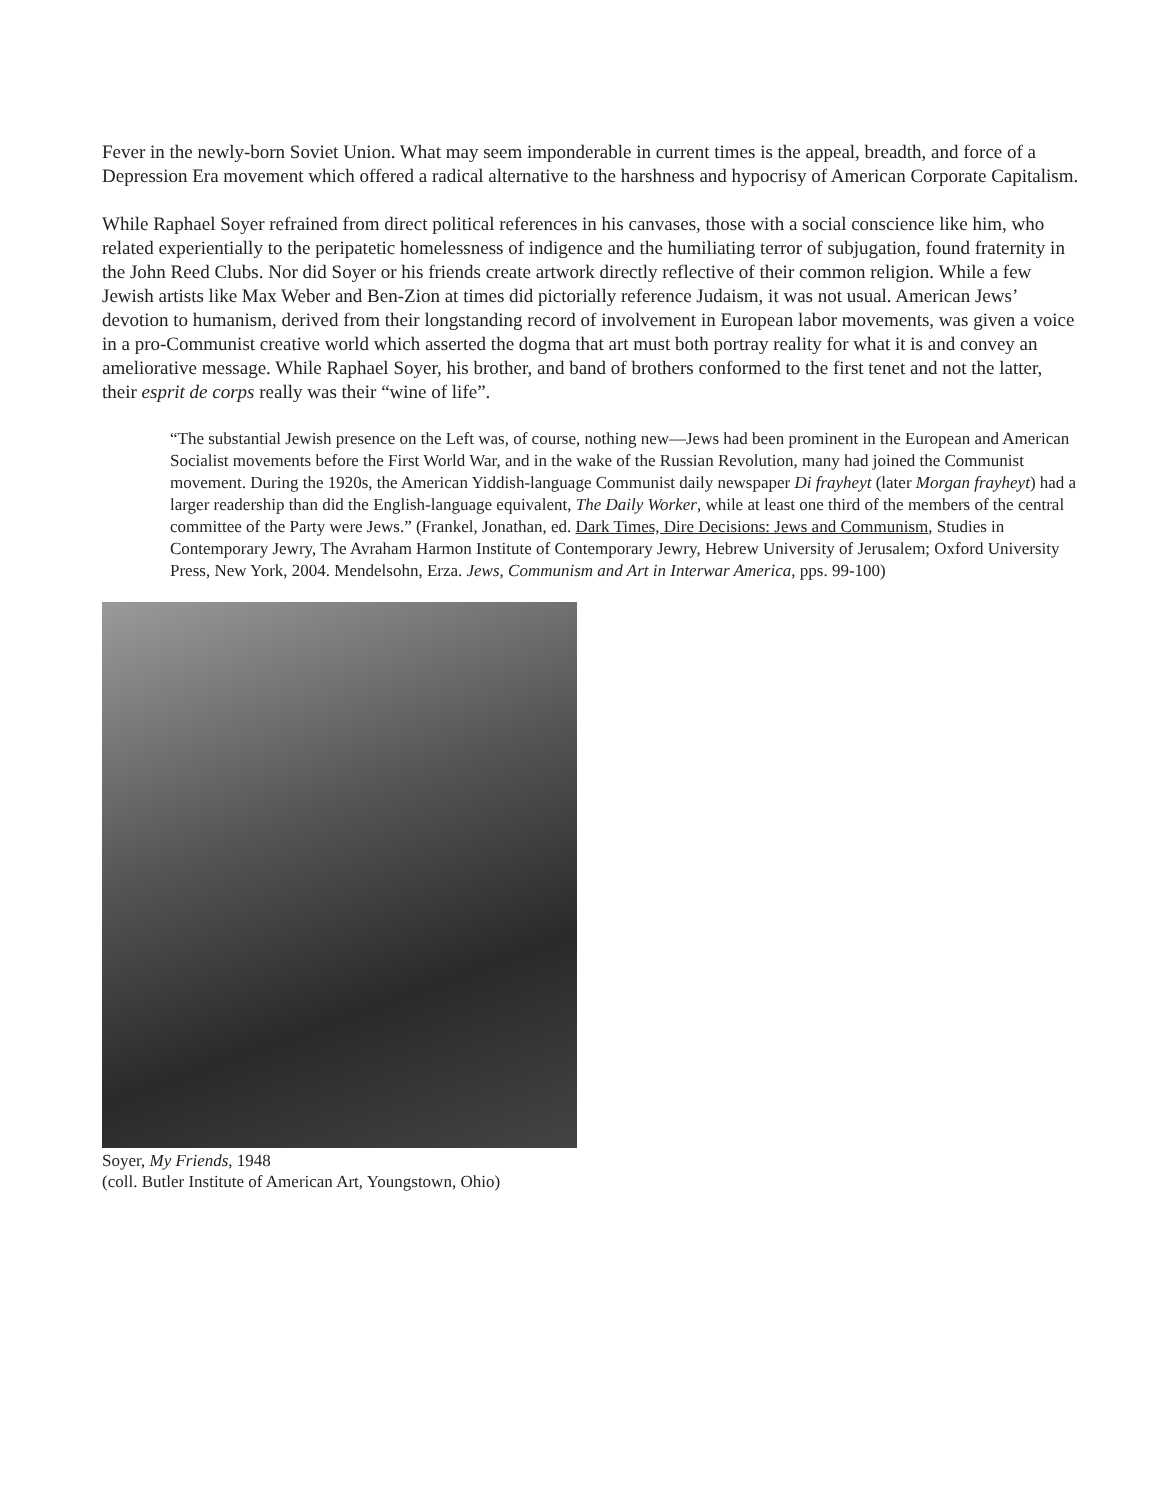Fever in the newly-born Soviet Union. What may seem imponderable in current times is the appeal, breadth, and force of a Depression Era movement which offered a radical alternative to the harshness and hypocrisy of American Corporate Capitalism.
While Raphael Soyer refrained from direct political references in his canvases, those with a social conscience like him, who related experientially to the peripatetic homelessness of indigence and the humiliating terror of subjugation, found fraternity in the John Reed Clubs. Nor did Soyer or his friends create artwork directly reflective of their common religion. While a few Jewish artists like Max Weber and Ben-Zion at times did pictorially reference Judaism, it was not usual. American Jews’ devotion to humanism, derived from their longstanding record of involvement in European labor movements, was given a voice in a pro-Communist creative world which asserted the dogma that art must both portray reality for what it is and convey an ameliorative message. While Raphael Soyer, his brother, and band of brothers conformed to the first tenet and not the latter, their esprit de corps really was their “wine of life”.
“The substantial Jewish presence on the Left was, of course, nothing new—Jews had been prominent in the European and American Socialist movements before the First World War, and in the wake of the Russian Revolution, many had joined the Communist movement. During the 1920s, the American Yiddish-language Communist daily newspaper Di frayheyt (later Morgan frayheyt) had a larger readership than did the English-language equivalent, The Daily Worker, while at least one third of the members of the central committee of the Party were Jews.” (Frankel, Jonathan, ed. Dark Times, Dire Decisions: Jews and Communism, Studies in Contemporary Jewry, The Avraham Harmon Institute of Contemporary Jewry, Hebrew University of Jerusalem; Oxford University Press, New York, 2004. Mendelsohn, Erza. Jews, Communism and Art in Interwar America, pps. 99-100)
Soyer, My Friends, 1948
(coll. Butler Institute of American Art, Youngstown, Ohio)